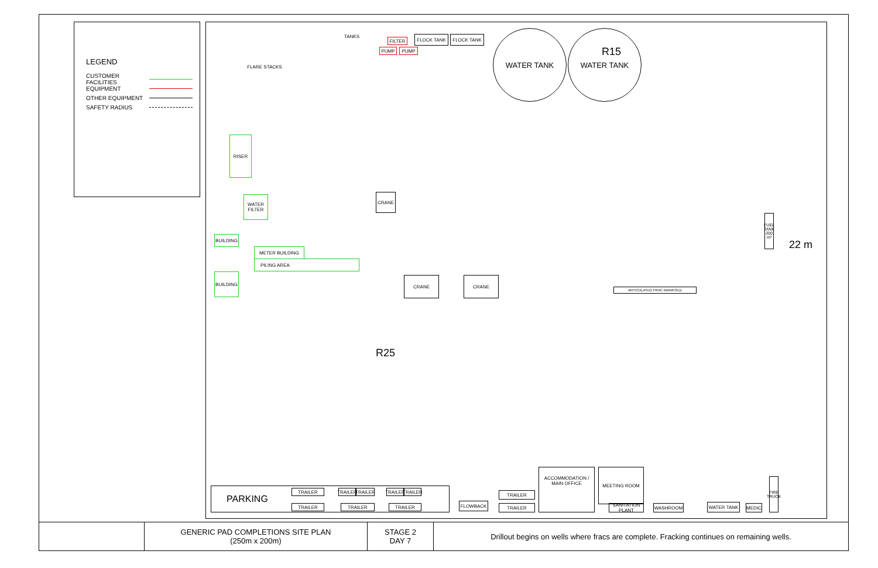LEGEND
CUSTOMER FACILITIES
EQUIPMENT
OTHER EQUIPMENT
SAFETY RADIUS
TANKS
FLARE STACKS
FILTER
PUMP PUMP
FLOCK TANK FLOCK TANK WATER TANK WATER TANK
RISER
WATER FILTER
BUILDING
BUILDING
METER BUILDING
PILING AREA
CRANE
CRANE CRANE
ARTICULATED FRAC MANIFOLD
FUEL TANK 200 m³
22 m
R25
R15
PARKING TRAILER
TRAILER
TRAILER
TRAILER
TRAILER
TRAILER
TRAILER
TRAILER FLOWBACK
TRAILER
TRAILER
ACCOMMODATION / MAIN OFFICE
MEETING ROOM
SANITATION PLANT
WASHROOM WATER TANK MEDIC
FIRE TRUCK
| | GENERIC PAD COMPLETIONS SITE PLAN (250m x 200m) | STAGE 2 DAY 7 | Drillout begins on wells where fracs are complete. Fracking continues on remaining wells. |